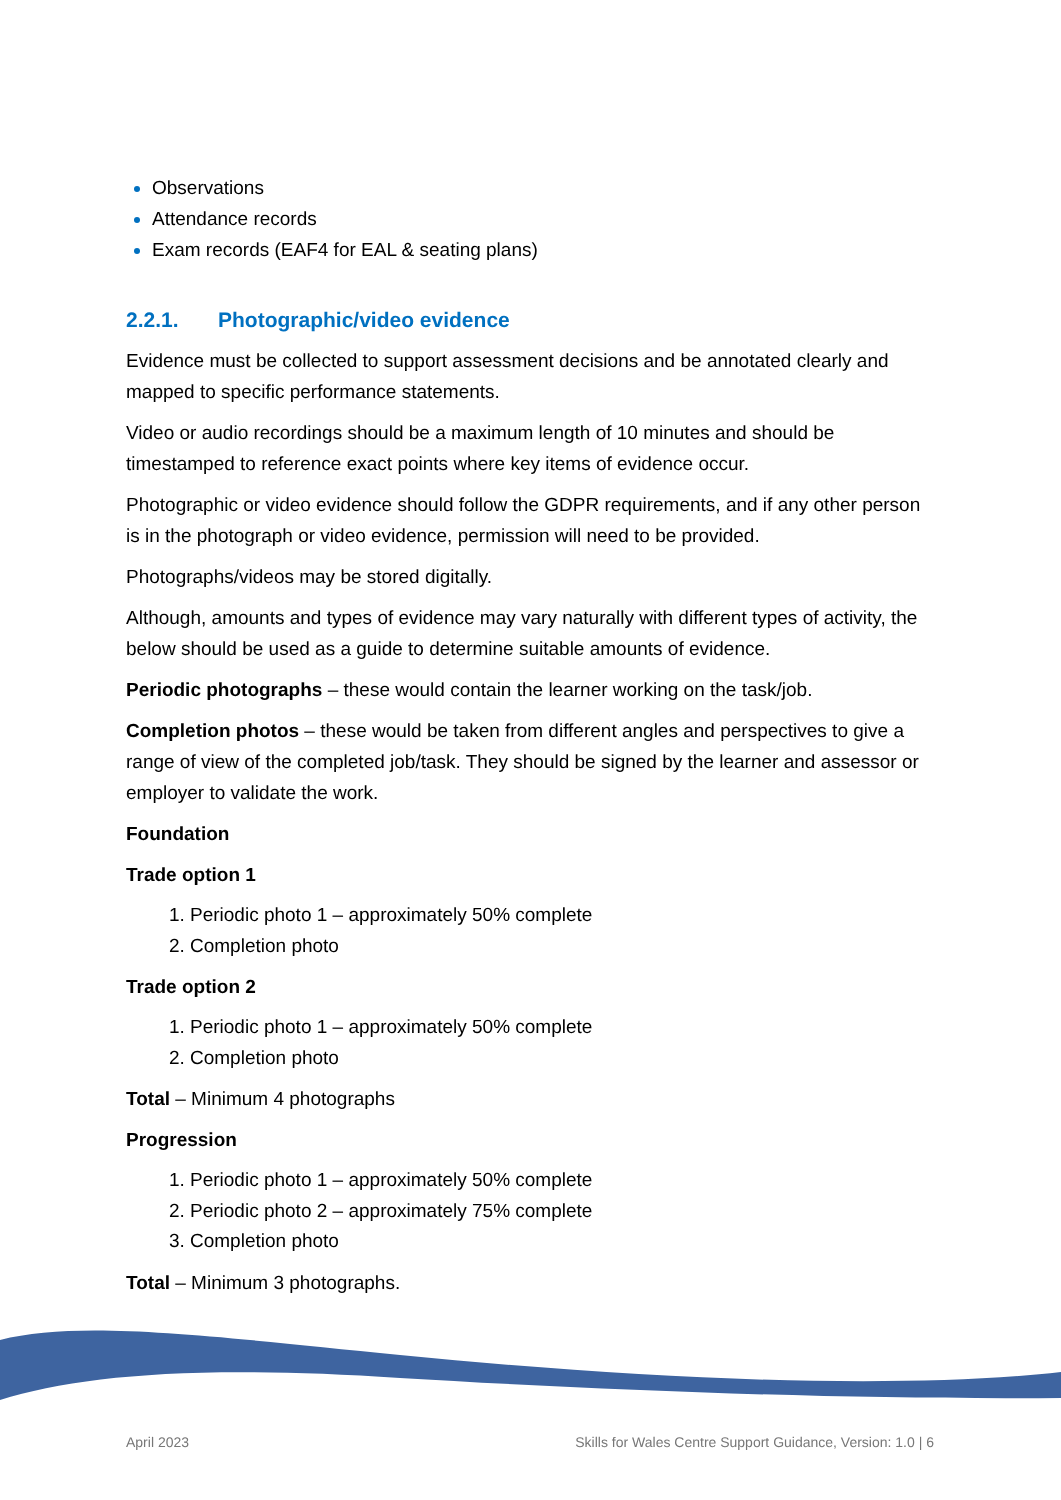Observations
Attendance records
Exam records (EAF4 for EAL & seating plans)
2.2.1. Photographic/video evidence
Evidence must be collected to support assessment decisions and be annotated clearly and mapped to specific performance statements.
Video or audio recordings should be a maximum length of 10 minutes and should be timestamped to reference exact points where key items of evidence occur.
Photographic or video evidence should follow the GDPR requirements, and if any other person is in the photograph or video evidence, permission will need to be provided.
Photographs/videos may be stored digitally.
Although, amounts and types of evidence may vary naturally with different types of activity, the below should be used as a guide to determine suitable amounts of evidence.
Periodic photographs – these would contain the learner working on the task/job.
Completion photos – these would be taken from different angles and perspectives to give a range of view of the completed job/task. They should be signed by the learner and assessor or employer to validate the work.
Foundation
Trade option 1
Periodic photo 1 – approximately 50% complete
Completion photo
Trade option 2
Periodic photo 1 – approximately 50% complete
Completion photo
Total – Minimum 4 photographs
Progression
Periodic photo 1 – approximately 50% complete
Periodic photo 2 – approximately 75% complete
Completion photo
Total – Minimum 3 photographs.
April 2023 Skills for Wales Centre Support Guidance, Version: 1.0 | 6